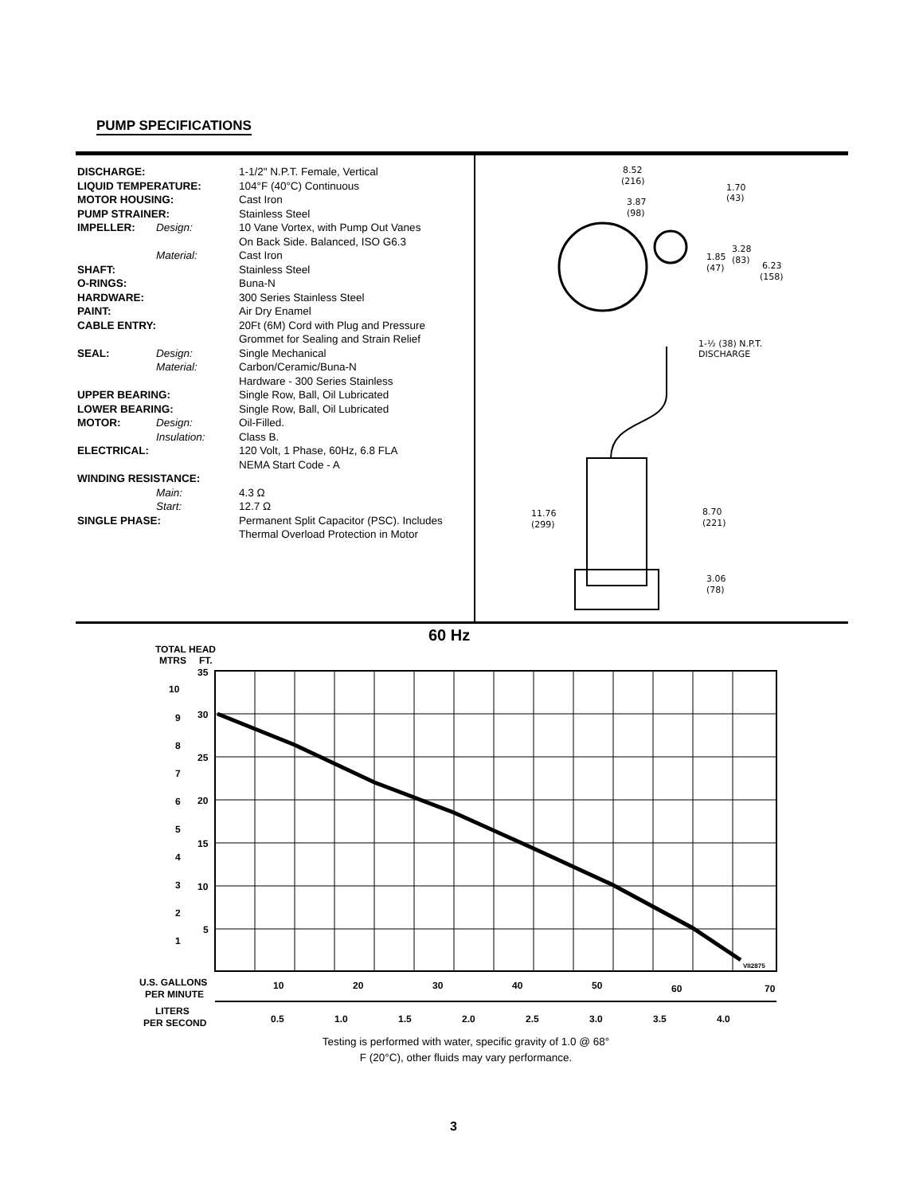PUMP SPECIFICATIONS
| DISCHARGE: | | 1-1/2" N.P.T. Female, Vertical |
| LIQUID TEMPERATURE: | | 104°F (40°C) Continuous |
| MOTOR HOUSING: | | Cast Iron |
| PUMP STRAINER: | | Stainless Steel |
| IMPELLER: | Design: | 10 Vane Vortex, with Pump Out Vanes On Back Side. Balanced, ISO G6.3 |
| | Material: | Cast Iron |
| SHAFT: | | Stainless Steel |
| O-RINGS: | | Buna-N |
| HARDWARE: | | 300 Series Stainless Steel |
| PAINT: | | Air Dry Enamel |
| CABLE ENTRY: | | 20Ft (6M) Cord with Plug and Pressure Grommet for Sealing and Strain Relief |
| SEAL: | Design: | Single Mechanical |
| | Material: | Carbon/Ceramic/Buna-N Hardware - 300 Series Stainless |
| UPPER BEARING: | | Single Row, Ball, Oil Lubricated |
| LOWER BEARING: | | Single Row, Ball, Oil Lubricated |
| MOTOR: | Design: | Oil-Filled. |
| | Insulation: | Class B. |
| ELECTRICAL: | | 120 Volt, 1 Phase, 60Hz, 6.8 FLA NEMA Start Code - A |
| WINDING RESISTANCE: | | |
| | Main: | 4.3 Ω |
| | Start: | 12.7 Ω |
| SINGLE PHASE: | | Permanent Split Capacitor (PSC). Includes Thermal Overload Protection in Motor |
8.52
(216)
1.70
(43)
3.87
(98)
3.28
(83)
1.85
(47)
6.23
(158)
1-½ (38) N.P.T.
DISCHARGE
11.76
(299)
8.70
(221)
3.06
(78)
60 Hz
TOTAL HEAD
MTRS
FT.
35
30
25
20
15
10
5
10
9
8
7
6
5
4
3
2
1
VII2875
U.S. GALLONS
PER MINUTE
10
20
30
40
50
60
70
LITERS
PER SECOND
0.5
1.0
1.5
2.0
2.5
3.0
3.5
4.0
Testing is performed with water, specific gravity of 1.0 @ 68° F (20°C), other fluids may vary performance.
3